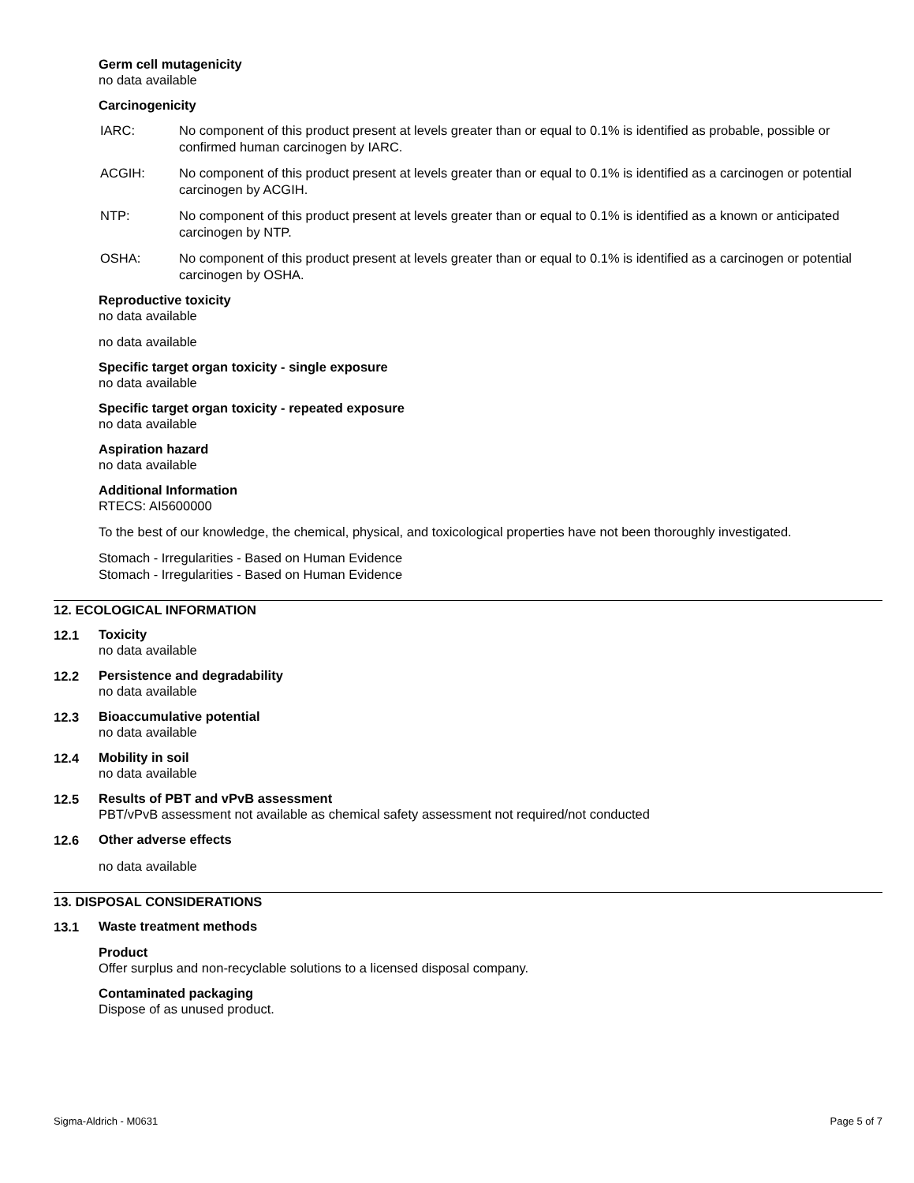Germ cell mutagenicity
no data available
Carcinogenicity
IARC: No component of this product present at levels greater than or equal to 0.1% is identified as probable, possible or confirmed human carcinogen by IARC.
ACGIH: No component of this product present at levels greater than or equal to 0.1% is identified as a carcinogen or potential carcinogen by ACGIH.
NTP: No component of this product present at levels greater than or equal to 0.1% is identified as a known or anticipated carcinogen by NTP.
OSHA: No component of this product present at levels greater than or equal to 0.1% is identified as a carcinogen or potential carcinogen by OSHA.
Reproductive toxicity
no data available
no data available
Specific target organ toxicity - single exposure
no data available
Specific target organ toxicity - repeated exposure
no data available
Aspiration hazard
no data available
Additional Information
RTECS: AI5600000
To the best of our knowledge, the chemical, physical, and toxicological properties have not been thoroughly investigated.
Stomach - Irregularities - Based on Human Evidence
Stomach - Irregularities - Based on Human Evidence
12. ECOLOGICAL INFORMATION
12.1
Toxicity
no data available
12.2
Persistence and degradability
no data available
12.3
Bioaccumulative potential
no data available
12.4
Mobility in soil
no data available
12.5
Results of PBT and vPvB assessment
PBT/vPvB assessment not available as chemical safety assessment not required/not conducted
12.6
Other adverse effects
no data available
13. DISPOSAL CONSIDERATIONS
13.1
Waste treatment methods
Product
Offer surplus and non-recyclable solutions to a licensed disposal company.
Contaminated packaging
Dispose of as unused product.
Sigma-Aldrich - M0631 Page 5 of 7